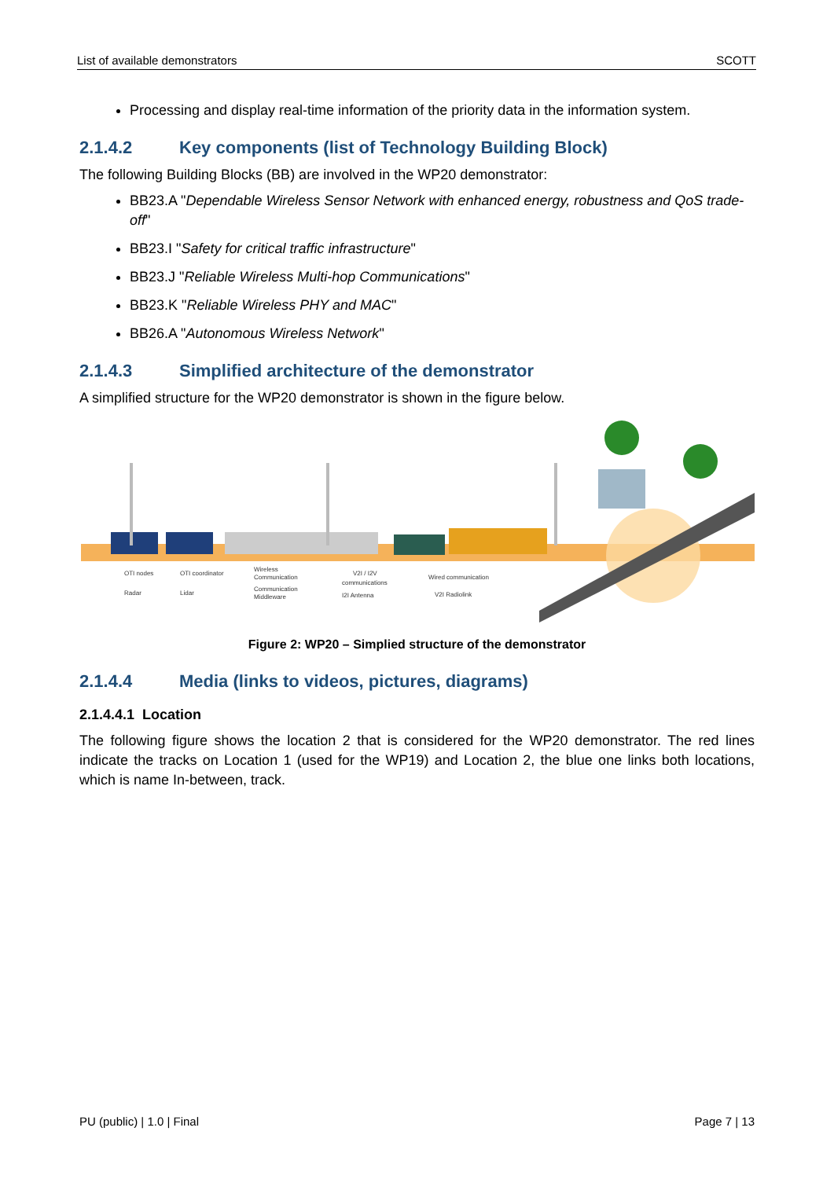List of available demonstrators SCOTT
Processing and display real-time information of the priority data in the information system.
2.1.4.2 Key components (list of Technology Building Block)
The following Building Blocks (BB) are involved in the WP20 demonstrator:
BB23.A "Dependable Wireless Sensor Network with enhanced energy, robustness and QoS trade-off"
BB23.I "Safety for critical traffic infrastructure"
BB23.J "Reliable Wireless Multi-hop Communications"
BB23.K "Reliable Wireless PHY and MAC"
BB26.A "Autonomous Wireless Network"
2.1.4.3 Simplified architecture of the demonstrator
A simplified structure for the WP20 demonstrator is shown in the figure below.
OTI nodes
OTI coordinator
Wireless
Communication
V2I / I2V
communications
Wired communication
Radar
Lidar
Communication
Middleware
I2I Antenna
V2I Radiolink
Figure 2: WP20 – Simplied structure of the demonstrator
2.1.4.4 Media (links to videos, pictures, diagrams)
2.1.4.4.1 Location
The following figure shows the location 2 that is considered for the WP20 demonstrator. The red lines indicate the tracks on Location 1 (used for the WP19) and Location 2, the blue one links both locations, which is name In-between, track.
PU (public) | 1.0 | Final Page 7 | 13